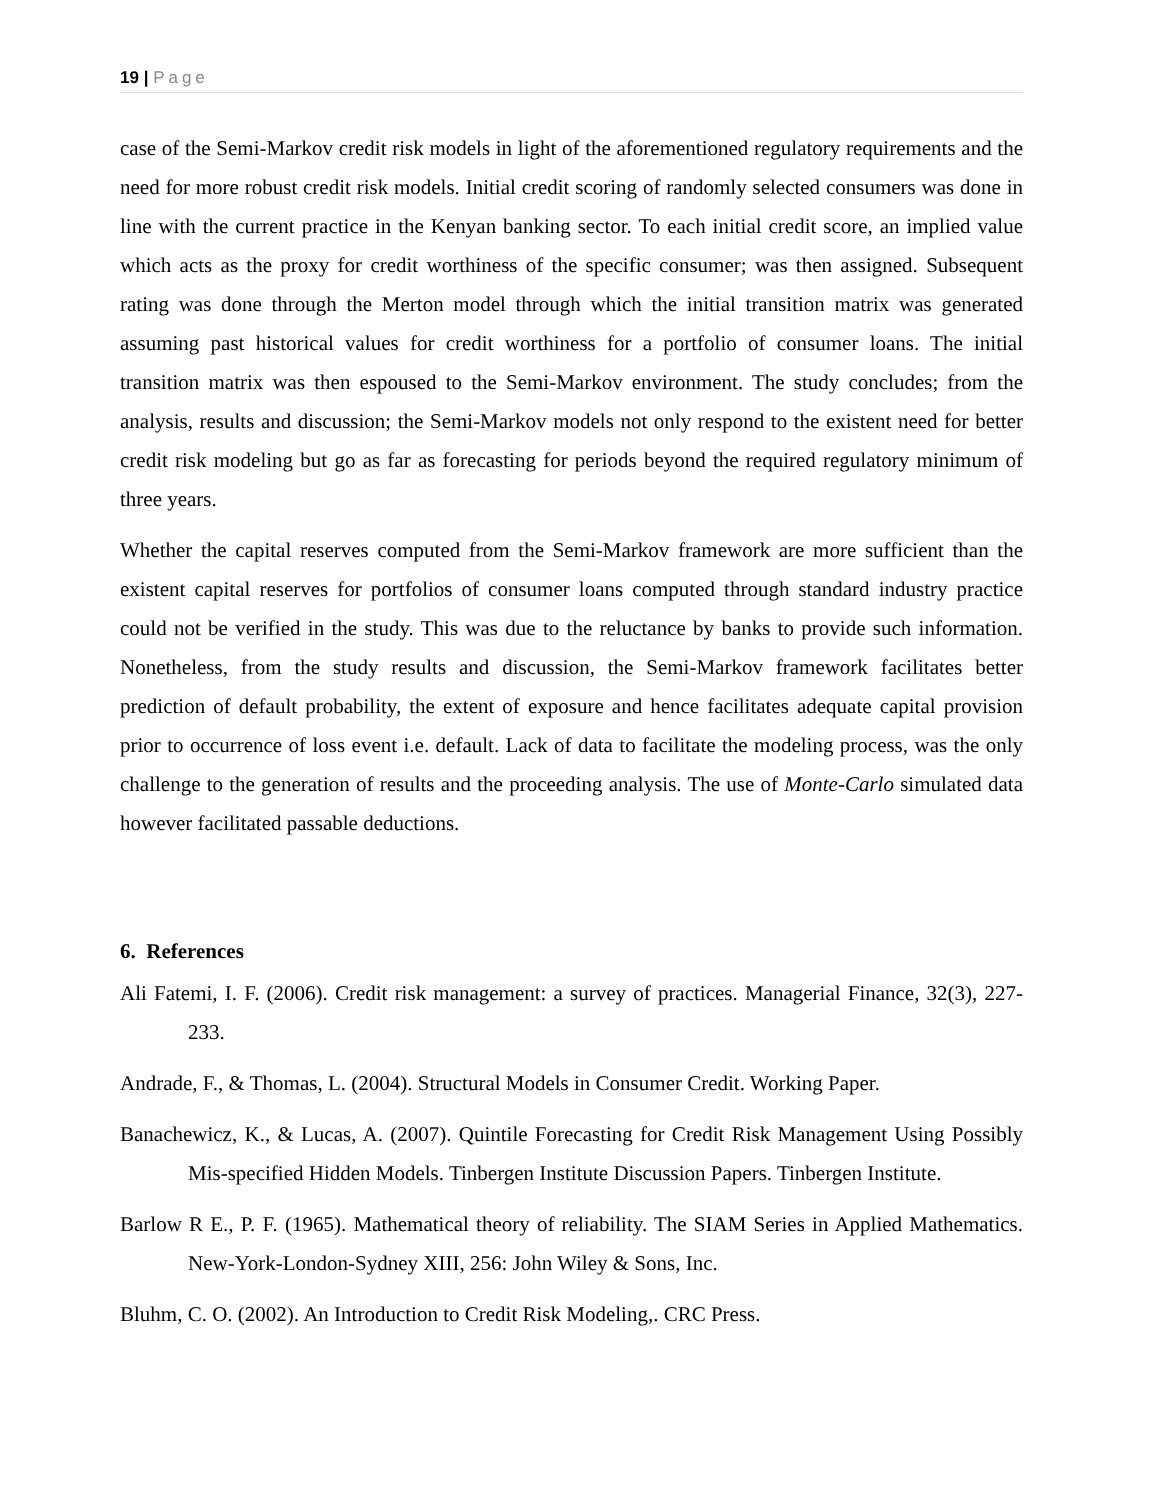19 | Page
case of the Semi-Markov credit risk models in light of the aforementioned regulatory requirements and the need for more robust credit risk models. Initial credit scoring of randomly selected consumers was done in line with the current practice in the Kenyan banking sector. To each initial credit score, an implied value which acts as the proxy for credit worthiness of the specific consumer; was then assigned. Subsequent rating was done through the Merton model through which the initial transition matrix was generated assuming past historical values for credit worthiness for a portfolio of consumer loans. The initial transition matrix was then espoused to the Semi-Markov environment. The study concludes; from the analysis, results and discussion; the Semi-Markov models not only respond to the existent need for better credit risk modeling but go as far as forecasting for periods beyond the required regulatory minimum of three years.
Whether the capital reserves computed from the Semi-Markov framework are more sufficient than the existent capital reserves for portfolios of consumer loans computed through standard industry practice could not be verified in the study. This was due to the reluctance by banks to provide such information. Nonetheless, from the study results and discussion, the Semi-Markov framework facilitates better prediction of default probability, the extent of exposure and hence facilitates adequate capital provision prior to occurrence of loss event i.e. default. Lack of data to facilitate the modeling process, was the only challenge to the generation of results and the proceeding analysis. The use of Monte-Carlo simulated data however facilitated passable deductions.
6. References
Ali Fatemi, I. F. (2006). Credit risk management: a survey of practices. Managerial Finance, 32(3), 227-233.
Andrade, F., & Thomas, L. (2004). Structural Models in Consumer Credit. Working Paper.
Banachewicz, K., & Lucas, A. (2007). Quintile Forecasting for Credit Risk Management Using Possibly Mis-specified Hidden Models. Tinbergen Institute Discussion Papers. Tinbergen Institute.
Barlow R E., P. F. (1965). Mathematical theory of reliability. The SIAM Series in Applied Mathematics. New-York-London-Sydney XIII, 256: John Wiley & Sons, Inc.
Bluhm, C. O. (2002). An Introduction to Credit Risk Modeling,. CRC Press.